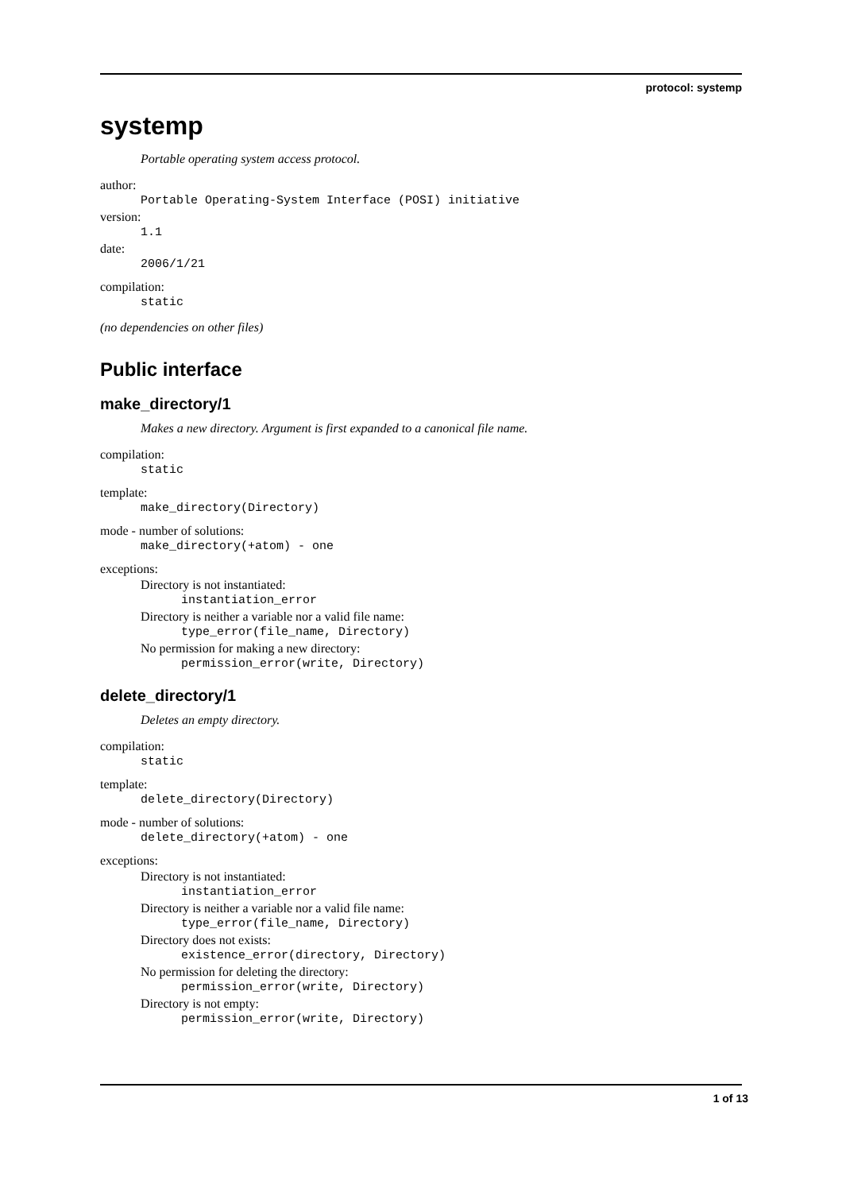protocol: systemp
systemp
Portable operating system access protocol.
author:
Portable Operating-System Interface (POSI) initiative
version:
1.1
date:
2006/1/21
compilation:
static
(no dependencies on other files)
Public interface
make_directory/1
Makes a new directory. Argument is first expanded to a canonical file name.
compilation:
static
template:
make_directory(Directory)
mode - number of solutions:
make_directory(+atom) - one
exceptions:
Directory is not instantiated:
instantiation_error
Directory is neither a variable nor a valid file name:
type_error(file_name, Directory)
No permission for making a new directory:
permission_error(write, Directory)
delete_directory/1
Deletes an empty directory.
compilation:
static
template:
delete_directory(Directory)
mode - number of solutions:
delete_directory(+atom) - one
exceptions:
Directory is not instantiated:
instantiation_error
Directory is neither a variable nor a valid file name:
type_error(file_name, Directory)
Directory does not exists:
existence_error(directory, Directory)
No permission for deleting the directory:
permission_error(write, Directory)
Directory is not empty:
permission_error(write, Directory)
1 of 13